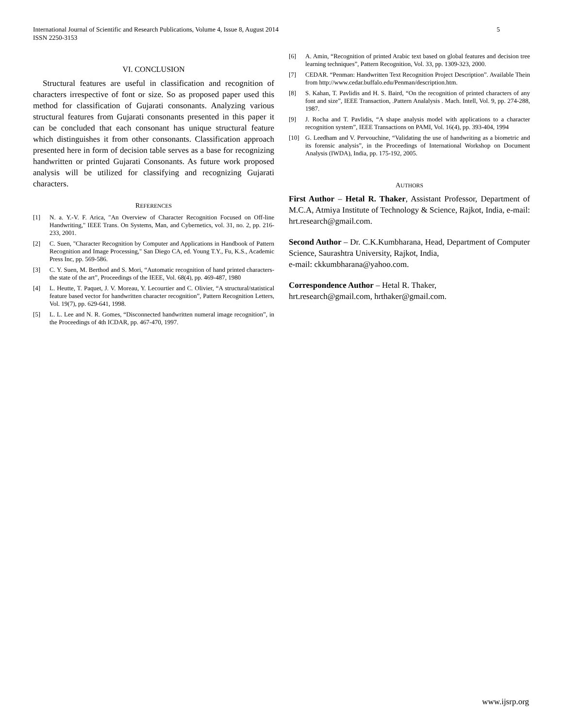5 International Journal of Scientific and Research Publications, Volume 4, Issue 8, August 2014
ISSN 2250-3153
VI. CONCLUSION
Structural features are useful in classification and recognition of characters irrespective of font or size. So as proposed paper used this method for classification of Gujarati consonants. Analyzing various structural features from Gujarati consonants presented in this paper it can be concluded that each consonant has unique structural feature which distinguishes it from other consonants. Classification approach presented here in form of decision table serves as a base for recognizing handwritten or printed Gujarati Consonants. As future work proposed analysis will be utilized for classifying and recognizing Gujarati characters.
REFERENCES
[1] N. a. Y.-V. F. Arica, "An Overview of Character Recognition Focused on Off-line Handwriting," IEEE Trans. On Systems, Man, and Cybernetics, vol. 31, no. 2, pp. 216-233, 2001.
[2] C. Suen, "Character Recognition by Computer and Applications in Handbook of Pattern Recognition and Image Processing," San Diego CA, ed. Young T.Y., Fu, K.S., Academic Press Inc, pp. 569-586.
[3] C. Y. Suen, M. Berthod and S. Mori, “Automatic recognition of hand printed characters- the state of the art”, Proceedings of the IEEE, Vol. 68(4), pp. 469-487, 1980
[4] L. Heutte, T. Paquet, J. V. Moreau, Y. Lecourtier and C. Olivier, “A structural/statistical feature based vector for handwritten character recognition”, Pattern Recognition Letters, Vol. 19(7), pp. 629-641, 1998.
[5] L. L. Lee and N. R. Gomes, “Disconnected handwritten numeral image recognition”, in the Proceedings of 4th ICDAR, pp. 467-470, 1997.
[6] A. Amin, “Recognition of printed Arabic text based on global features and decision tree learning techniques”, Pattern Recognition, Vol. 33, pp. 1309-323, 2000.
[7] CEDAR. “Penman: Handwritten Text Recognition Project Description”. Available Thein from http://www.cedar.buffalo.edu/Penman/description.htm.
[8] S. Kahan, T. Pavlidis and H. S. Baird, “On the recognition of printed characters of any font and size”, IEEE Transaction, .Pattern Analalysis . Mach. Intell, Vol. 9, pp. 274-288, 1987.
[9] J. Rocha and T. Pavlidis, “A shape analysis model with applications to a character recognition system”, IEEE Transactions on PAMI, Vol. 16(4), pp. 393-404, 1994
[10] G. Leedham and V. Pervouchine, “Validating the use of handwriting as a biometric and its forensic analysis”, in the Proceedings of International Workshop on Document Analysis (IWDA), India, pp. 175-192, 2005.
AUTHORS
First Author – Hetal R. Thaker, Assistant Professor, Department of M.C.A, Atmiya Institute of Technology & Science, Rajkot, India, e-mail: hrt.research@gmail.com.
Second Author – Dr. C.K.Kumbharana, Head, Department of Computer Science, Saurashtra University, Rajkot, India,
e-mail: ckkumbharana@yahoo.com.
Correspondence Author – Hetal R. Thaker,
hrt.research@gmail.com, hrthaker@gmail.com.
www.ijsrp.org